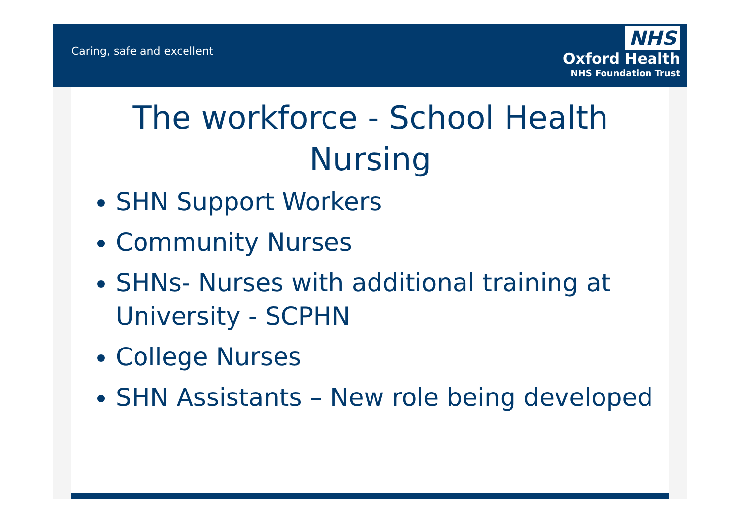Caring, safe and excellent
NHS
Oxford Health
NHS Foundation Trust
The workforce - School Health Nursing
SHN Support Workers
Community Nurses
SHNs- Nurses with additional training at University - SCPHN
College Nurses
SHN Assistants – New role being developed